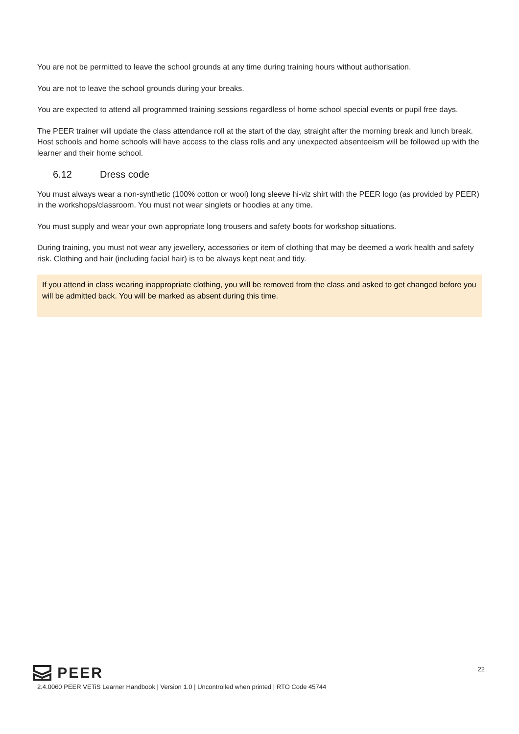You are not be permitted to leave the school grounds at any time during training hours without authorisation.
You are not to leave the school grounds during your breaks.
You are expected to attend all programmed training sessions regardless of home school special events or pupil free days.
The PEER trainer will update the class attendance roll at the start of the day, straight after the morning break and lunch break. Host schools and home schools will have access to the class rolls and any unexpected absenteeism will be followed up with the learner and their home school.
6.12 Dress code
You must always wear a non-synthetic (100% cotton or wool) long sleeve hi-viz shirt with the PEER logo (as provided by PEER) in the workshops/classroom. You must not wear singlets or hoodies at any time.
You must supply and wear your own appropriate long trousers and safety boots for workshop situations.
During training, you must not wear any jewellery, accessories or item of clothing that may be deemed a work health and safety risk. Clothing and hair (including facial hair) is to be always kept neat and tidy.
If you attend in class wearing inappropriate clothing, you will be removed from the class and asked to get changed before you will be admitted back. You will be marked as absent during this time.
PEER
22
2.4.0060 PEER VETiS Learner Handbook | Version 1.0 | Uncontrolled when printed | RTO Code 45744